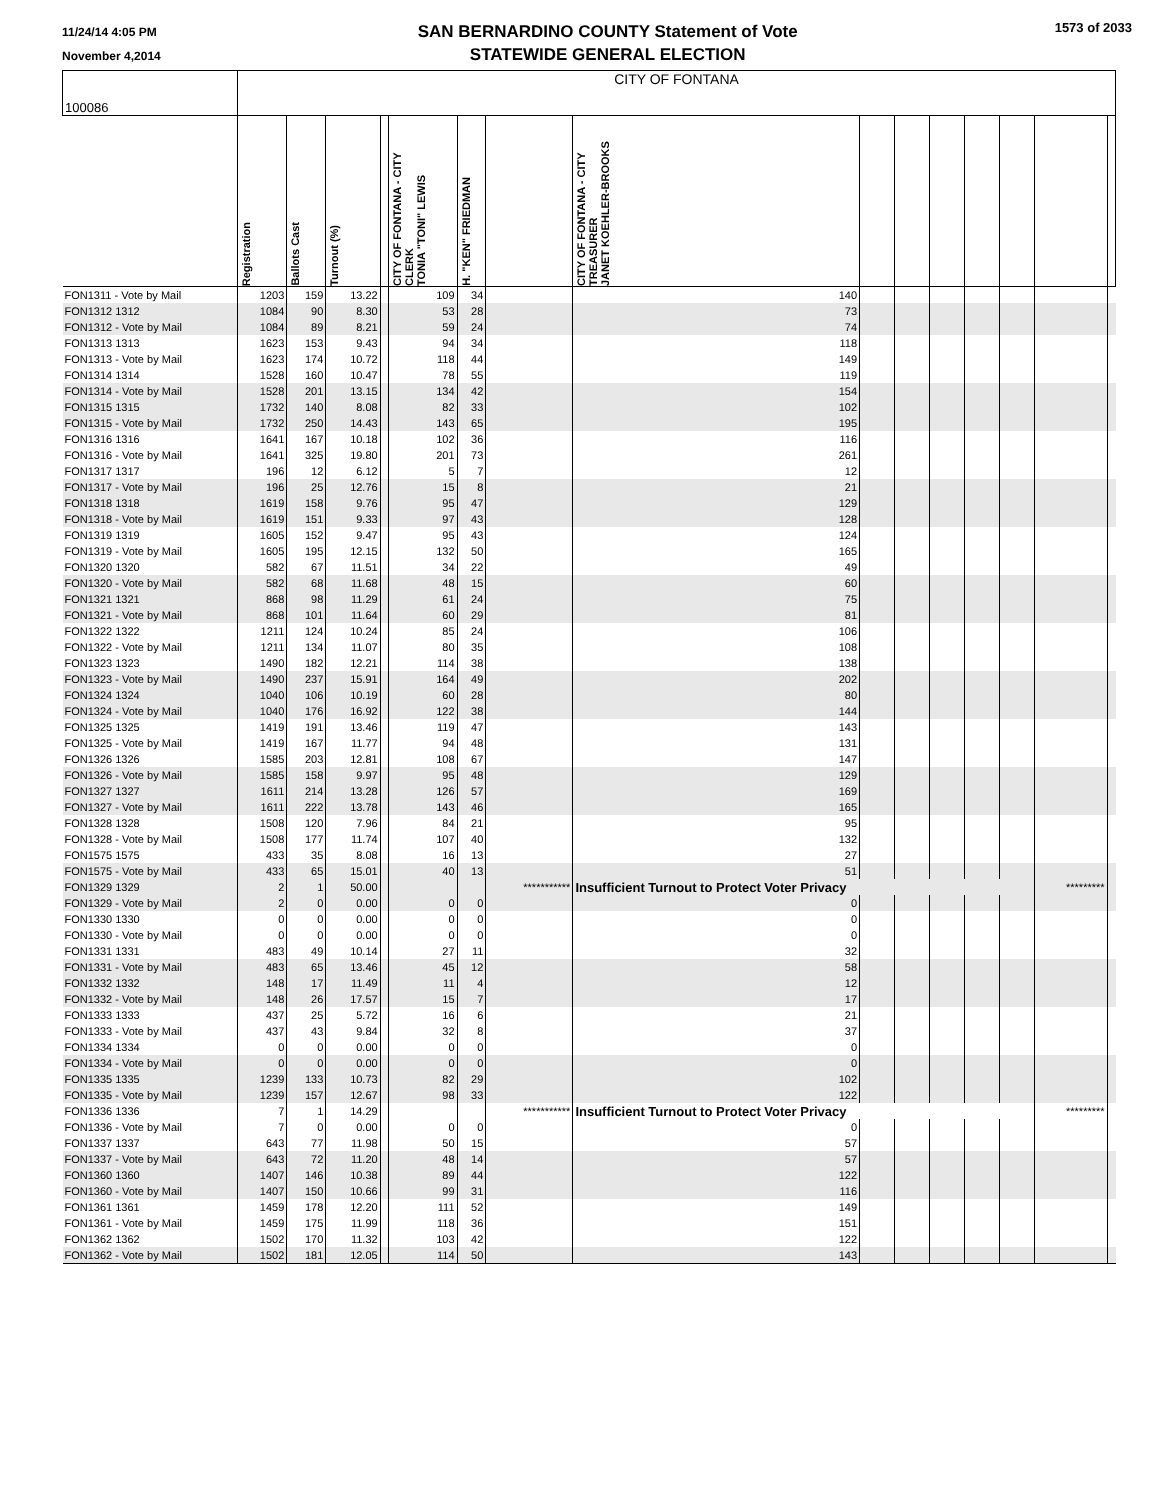11/24/14 4:05 PM
November 4,2014
SAN BERNARDINO COUNTY Statement of Vote
STATEWIDE GENERAL ELECTION
1573 of 2033
| 100086 | CITY OF FONTANA | | | | | | | | | | | | | | |
| | Registration | Ballots Cast | Turnout (%) | | CITY OF FONTANA - CITY CLERK TONIA "TONI" LEWIS | H. "KEN" FRIEDMAN | | CITY OF FONTANA - CITY TREASURER JANET KOEHLER-BROOKS | | | | | | | |
| FON1311 - Vote by Mail | 1203 | 159 | 13.22 | | 109 | 34 | | 140 | | | | | | | |
| FON1312 1312 | 1084 | 90 | 8.30 | | 53 | 28 | | 73 | | | | | | | |
| FON1312 - Vote by Mail | 1084 | 89 | 8.21 | | 59 | 24 | | 74 | | | | | | | |
| FON1313 1313 | 1623 | 153 | 9.43 | | 94 | 34 | | 118 | | | | | | | |
| FON1313 - Vote by Mail | 1623 | 174 | 10.72 | | 118 | 44 | | 149 | | | | | | | |
| FON1314 1314 | 1528 | 160 | 10.47 | | 78 | 55 | | 119 | | | | | | | |
| FON1314 - Vote by Mail | 1528 | 201 | 13.15 | | 134 | 42 | | 154 | | | | | | | |
| FON1315 1315 | 1732 | 140 | 8.08 | | 82 | 33 | | 102 | | | | | | | |
| FON1315 - Vote by Mail | 1732 | 250 | 14.43 | | 143 | 65 | | 195 | | | | | | | |
| FON1316 1316 | 1641 | 167 | 10.18 | | 102 | 36 | | 116 | | | | | | | |
| FON1316 - Vote by Mail | 1641 | 325 | 19.80 | | 201 | 73 | | 261 | | | | | | | |
| FON1317 1317 | 196 | 12 | 6.12 | | 5 | 7 | | 12 | | | | | | | |
| FON1317 - Vote by Mail | 196 | 25 | 12.76 | | 15 | 8 | | 21 | | | | | | | |
| FON1318 1318 | 1619 | 158 | 9.76 | | 95 | 47 | | 129 | | | | | | | |
| FON1318 - Vote by Mail | 1619 | 151 | 9.33 | | 97 | 43 | | 128 | | | | | | | |
| FON1319 1319 | 1605 | 152 | 9.47 | | 95 | 43 | | 124 | | | | | | | |
| FON1319 - Vote by Mail | 1605 | 195 | 12.15 | | 132 | 50 | | 165 | | | | | | | |
| FON1320 1320 | 582 | 67 | 11.51 | | 34 | 22 | | 49 | | | | | | | |
| FON1320 - Vote by Mail | 582 | 68 | 11.68 | | 48 | 15 | | 60 | | | | | | | |
| FON1321 1321 | 868 | 98 | 11.29 | | 61 | 24 | | 75 | | | | | | | |
| FON1321 - Vote by Mail | 868 | 101 | 11.64 | | 60 | 29 | | 81 | | | | | | | |
| FON1322 1322 | 1211 | 124 | 10.24 | | 85 | 24 | | 106 | | | | | | | |
| FON1322 - Vote by Mail | 1211 | 134 | 11.07 | | 80 | 35 | | 108 | | | | | | | |
| FON1323 1323 | 1490 | 182 | 12.21 | | 114 | 38 | | 138 | | | | | | | |
| FON1323 - Vote by Mail | 1490 | 237 | 15.91 | | 164 | 49 | | 202 | | | | | | | |
| FON1324 1324 | 1040 | 106 | 10.19 | | 60 | 28 | | 80 | | | | | | | |
| FON1324 - Vote by Mail | 1040 | 176 | 16.92 | | 122 | 38 | | 144 | | | | | | | |
| FON1325 1325 | 1419 | 191 | 13.46 | | 119 | 47 | | 143 | | | | | | | |
| FON1325 - Vote by Mail | 1419 | 167 | 11.77 | | 94 | 48 | | 131 | | | | | | | |
| FON1326 1326 | 1585 | 203 | 12.81 | | 108 | 67 | | 147 | | | | | | | |
| FON1326 - Vote by Mail | 1585 | 158 | 9.97 | | 95 | 48 | | 129 | | | | | | | |
| FON1327 1327 | 1611 | 214 | 13.28 | | 126 | 57 | | 169 | | | | | | | |
| FON1327 - Vote by Mail | 1611 | 222 | 13.78 | | 143 | 46 | | 165 | | | | | | | |
| FON1328 1328 | 1508 | 120 | 7.96 | | 84 | 21 | | 95 | | | | | | | |
| FON1328 - Vote by Mail | 1508 | 177 | 11.74 | | 107 | 40 | | 132 | | | | | | | |
| FON1575 1575 | 433 | 35 | 8.08 | | 16 | 13 | | 27 | | | | | | | |
| FON1575 - Vote by Mail | 433 | 65 | 15.01 | | 40 | 13 | | 51 | | | | | | | |
| FON1329 1329 | 2 | 1 | 50.00 | | | | *********** | Insufficient Turnout to Protect Voter Privacy | | | | | | ********* | |
| FON1329 - Vote by Mail | 2 | 0 | 0.00 | | 0 | 0 | | 0 | | | | | | | |
| FON1330 1330 | 0 | 0 | 0.00 | | 0 | 0 | | 0 | | | | | | | |
| FON1330 - Vote by Mail | 0 | 0 | 0.00 | | 0 | 0 | | 0 | | | | | | | |
| FON1331 1331 | 483 | 49 | 10.14 | | 27 | 11 | | 32 | | | | | | | |
| FON1331 - Vote by Mail | 483 | 65 | 13.46 | | 45 | 12 | | 58 | | | | | | | |
| FON1332 1332 | 148 | 17 | 11.49 | | 11 | 4 | | 12 | | | | | | | |
| FON1332 - Vote by Mail | 148 | 26 | 17.57 | | 15 | 7 | | 17 | | | | | | | |
| FON1333 1333 | 437 | 25 | 5.72 | | 16 | 6 | | 21 | | | | | | | |
| FON1333 - Vote by Mail | 437 | 43 | 9.84 | | 32 | 8 | | 37 | | | | | | | |
| FON1334 1334 | 0 | 0 | 0.00 | | 0 | 0 | | 0 | | | | | | | |
| FON1334 - Vote by Mail | 0 | 0 | 0.00 | | 0 | 0 | | 0 | | | | | | | |
| FON1335 1335 | 1239 | 133 | 10.73 | | 82 | 29 | | 102 | | | | | | | |
| FON1335 - Vote by Mail | 1239 | 157 | 12.67 | | 98 | 33 | | 122 | | | | | | | |
| FON1336 1336 | 7 | 1 | 14.29 | | | | *********** | Insufficient Turnout to Protect Voter Privacy | | | | | | ********* | |
| FON1336 - Vote by Mail | 7 | 0 | 0.00 | | 0 | 0 | | 0 | | | | | | | |
| FON1337 1337 | 643 | 77 | 11.98 | | 50 | 15 | | 57 | | | | | | | |
| FON1337 - Vote by Mail | 643 | 72 | 11.20 | | 48 | 14 | | 57 | | | | | | | |
| FON1360 1360 | 1407 | 146 | 10.38 | | 89 | 44 | | 122 | | | | | | | |
| FON1360 - Vote by Mail | 1407 | 150 | 10.66 | | 99 | 31 | | 116 | | | | | | | |
| FON1361 1361 | 1459 | 178 | 12.20 | | 111 | 52 | | 149 | | | | | | | |
| FON1361 - Vote by Mail | 1459 | 175 | 11.99 | | 118 | 36 | | 151 | | | | | | | |
| FON1362 1362 | 1502 | 170 | 11.32 | | 103 | 42 | | 122 | | | | | | | |
| FON1362 - Vote by Mail | 1502 | 181 | 12.05 | | 114 | 50 | | 143 | | | | | | | |